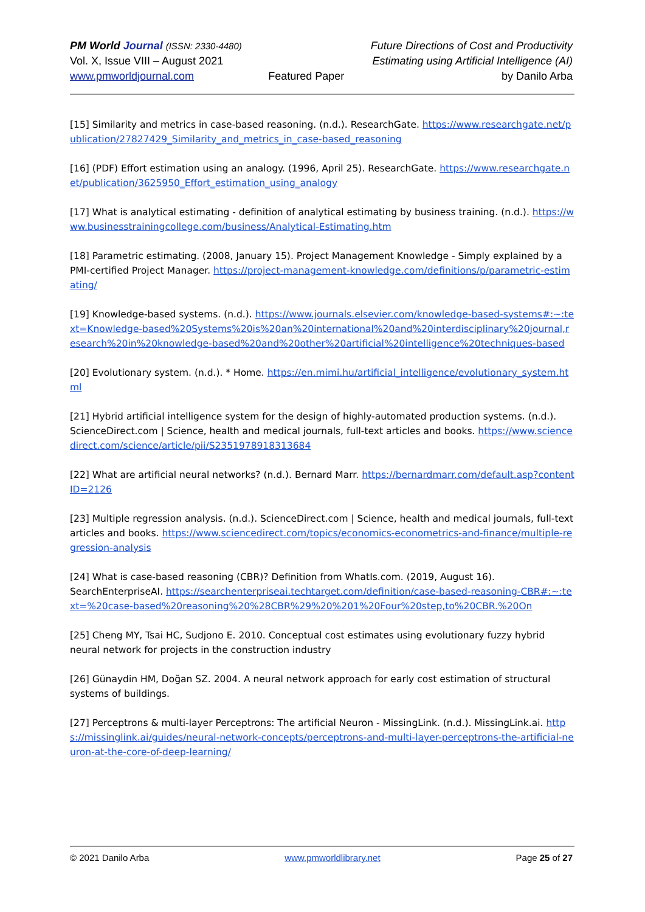PM World Journal (ISSN: 2330-4480)
Vol. X, Issue VIII – August 2021
www.pmworldjournal.com
Featured Paper Future Directions of Cost and Productivity
Estimating using Artificial Intelligence (AI)
by Danilo Arba
[15] Similarity and metrics in case-based reasoning. (n.d.). ResearchGate. https://www.researchgate.net/publication/27827429_Similarity_and_metrics_in_case-based_reasoning
[16] (PDF) Effort estimation using an analogy. (1996, April 25). ResearchGate. https://www.researchgate.net/publication/3625950_Effort_estimation_using_analogy
[17] What is analytical estimating - definition of analytical estimating by business training. (n.d.). https://www.businesstrainingcollege.com/business/Analytical-Estimating.htm
[18] Parametric estimating. (2008, January 15). Project Management Knowledge - Simply explained by a PMI-certified Project Manager. https://project-management-knowledge.com/definitions/p/parametric-estimating/
[19] Knowledge-based systems. (n.d.). https://www.journals.elsevier.com/knowledge-based-systems#:~:text=Knowledge-based%20Systems%20is%20an%20international%20and%20interdisciplinary%20journal,research%20in%20knowledge-based%20and%20other%20artificial%20intelligence%20techniques-based
[20] Evolutionary system. (n.d.). * Home. https://en.mimi.hu/artificial_intelligence/evolutionary_system.html
[21] Hybrid artificial intelligence system for the design of highly-automated production systems. (n.d.). ScienceDirect.com | Science, health and medical journals, full-text articles and books. https://www.sciencedirect.com/science/article/pii/S2351978918313684
[22] What are artificial neural networks? (n.d.). Bernard Marr. https://bernardmarr.com/default.asp?contentID=2126
[23] Multiple regression analysis. (n.d.). ScienceDirect.com | Science, health and medical journals, full-text articles and books. https://www.sciencedirect.com/topics/economics-econometrics-and-finance/multiple-regression-analysis
[24] What is case-based reasoning (CBR)? Definition from WhatIs.com. (2019, August 16). SearchEnterpriseAI. https://searchenterpriseai.techtarget.com/definition/case-based-reasoning-CBR#:~:text=%20case-based%20reasoning%20%28CBR%29%20%201%20Four%20step,to%20CBR.%20On
[25] Cheng MY, Tsai HC, Sudjono E. 2010. Conceptual cost estimates using evolutionary fuzzy hybrid neural network for projects in the construction industry
[26] Günaydin HM, Doğan SZ. 2004. A neural network approach for early cost estimation of structural systems of buildings.
[27] Perceptrons & multi-layer Perceptrons: The artificial Neuron - MissingLink. (n.d.). MissingLink.ai. https://missinglink.ai/guides/neural-network-concepts/perceptrons-and-multi-layer-perceptrons-the-artificial-neuron-at-the-core-of-deep-learning/
© 2021 Danilo Arba www.pmworldlibrary.net Page 25 of 27